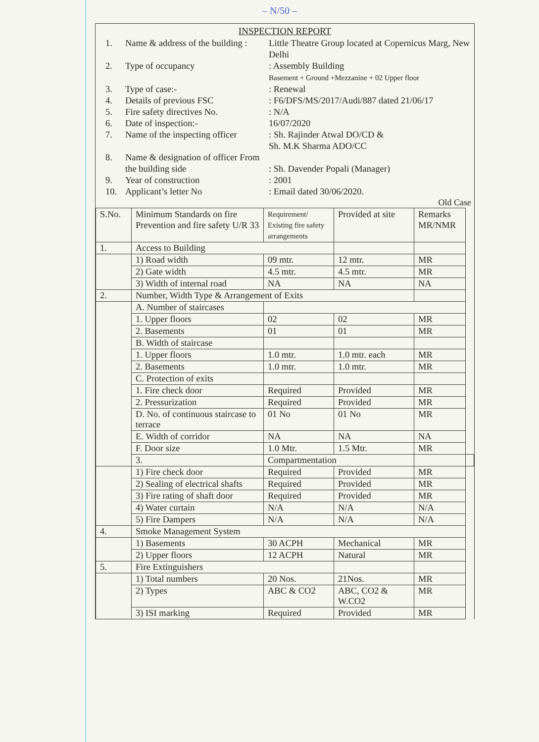– N/50 –
INSPECTION REPORT
1.
Name & address of the building :
Little Theatre Group located at Copernicus Marg, New Delhi
2.
Type of occupancy
: Assembly Building
Basement + Ground +Mezzanine + 02 Upper floor
3.
Type of case:-
: Renewal
4.
Details of previous FSC
: F6/DFS/MS/2017/Audi/887 dated 21/06/17
5.
Fire safety directives No.
: N/A
6.
Date of inspection:-
16/07/2020
7.
Name of the inspecting officer
: Sh. Rajinder Atwal DO/CD &
Sh. M.K Sharma ADO/CC
8.
Name & designation of officer From the building side
: Sh. Davender Popali (Manager)
9.
Year of construction
: 2001
10.
Applicant’s letter No
: Email dated 30/06/2020.
Old Case
| S.No. | Minimum Standards on fire Prevention and fire safety U/R 33 | Requirement/ Existing fire safety arrangements | Provided at site | Remarks MR/NMR | |
| --- | --- | --- | --- | --- | --- |
| 1. | Access to Building | | | | |
| | 1) Road width | 09 mtr. | 12 mtr. | MR | |
| | 2) Gate width | 4.5 mtr. | 4.5 mtr. | MR | |
| | 3) Width of internal road | NA | NA | NA | |
| 2. | Number, Width Type & Arrangement of Exits | | | | |
| | A. Number of staircases | | | | |
| | 1. Upper floors | 02 | 02 | MR | |
| | 2. Basements | 01 | 01 | MR | |
| | B. Width of staircase | | | | |
| | 1. Upper floors | 1.0 mtr. | 1.0 mtr. each | MR | |
| | 2. Basements | 1.0 mtr. | 1.0 mtr. | MR | |
| | C. Protection of exits | | | | |
| | 1. Fire check door | Required | Provided | MR | |
| | 2. Pressurization | Required | Provided | MR | |
| | D. No. of continuous staircase to terrace | 01 No | 01 No | MR | |
| | E. Width of corridor | NA | NA | NA | |
| | F. Door size | 1.0 Mtr. | 1.5 Mtr. | MR | |
| | 3. | Compartmentation | | | |
| | 1) Fire check door | Required | Provided | MR | |
| | 2) Sealing of electrical shafts | Required | Provided | MR | |
| | 3) Fire rating of shaft door | Required | Provided | MR | |
| | 4) Water curtain | N/A | N/A | N/A | |
| | 5) Fire Dampers | N/A | N/A | N/A | |
| 4. | Smoke Management System | | | | |
| | 1) Basements | 30 ACPH | Mechanical | MR | |
| | 2) Upper floors | 12 ACPH | Natural | MR | |
| 5. | Fire Extinguishers | | | | |
| | 1) Total numbers | 20 Nos. | 21Nos. | MR | |
| | 2) Types | ABC & CO2 | ABC, CO2 & W.CO2 | MR | |
| | 3) ISI marking | Required | Provided | MR | |